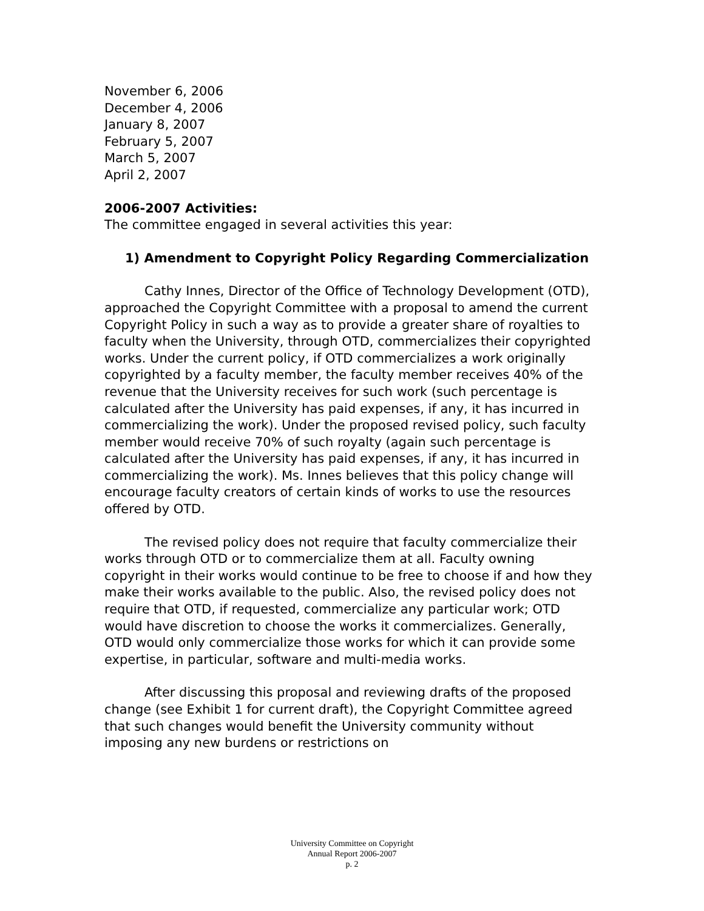November 6, 2006
December 4, 2006
January 8, 2007
February 5, 2007
March 5, 2007
April 2, 2007
2006-2007 Activities:
The committee engaged in several activities this year:
1) Amendment to Copyright Policy Regarding Commercialization
Cathy Innes, Director of the Office of Technology Development (OTD), approached the Copyright Committee with a proposal to amend the current Copyright Policy in such a way as to provide a greater share of royalties to faculty when the University, through OTD, commercializes their copyrighted works. Under the current policy, if OTD commercializes a work originally copyrighted by a faculty member, the faculty member receives 40% of the revenue that the University receives for such work (such percentage is calculated after the University has paid expenses, if any, it has incurred in commercializing the work). Under the proposed revised policy, such faculty member would receive 70% of such royalty (again such percentage is calculated after the University has paid expenses, if any, it has incurred in commercializing the work). Ms. Innes believes that this policy change will encourage faculty creators of certain kinds of works to use the resources offered by OTD.
The revised policy does not require that faculty commercialize their works through OTD or to commercialize them at all. Faculty owning copyright in their works would continue to be free to choose if and how they make their works available to the public. Also, the revised policy does not require that OTD, if requested, commercialize any particular work; OTD would have discretion to choose the works it commercializes. Generally, OTD would only commercialize those works for which it can provide some expertise, in particular, software and multi-media works.
After discussing this proposal and reviewing drafts of the proposed change (see Exhibit 1 for current draft), the Copyright Committee agreed that such changes would benefit the University community without imposing any new burdens or restrictions on
University Committee on Copyright
Annual Report 2006-2007
p. 2